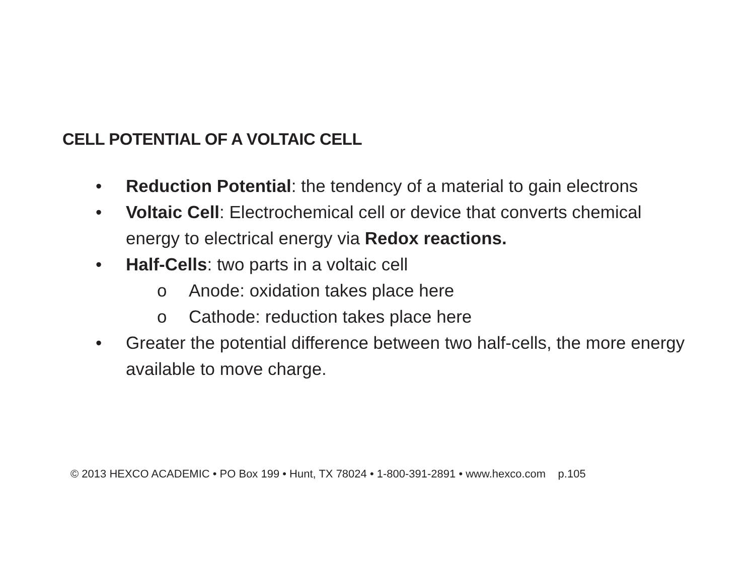CELL POTENTIAL OF A VOLTAIC CELL
• Reduction Potential: the tendency of a material to gain electrons
• Voltaic Cell: Electrochemical cell or device that converts chemical energy to electrical energy via Redox reactions.
• Half-Cells: two parts in a voltaic cell
o Anode: oxidation takes place here
o Cathode: reduction takes place here
• Greater the potential difference between two half-cells, the more energy available to move charge.
© 2013 HEXCO ACADEMIC • PO Box 199 • Hunt, TX 78024 • 1-800-391-2891 • www.hexco.com p.105